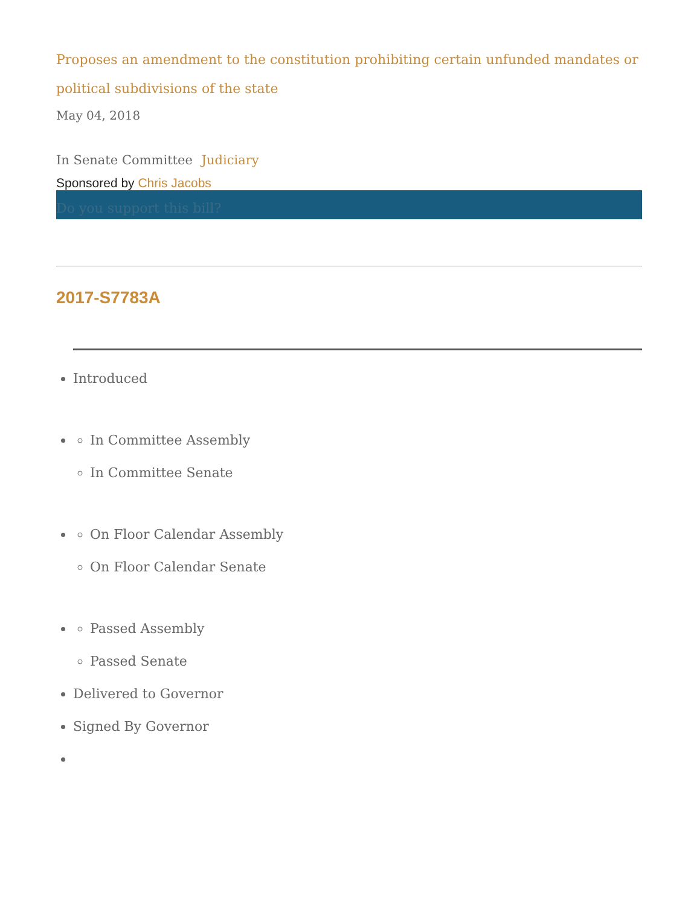Proposes an amendment to the constitution prohibiting certain unfunded mandates or political subdivisions of the state
May 04, 2018
In Senate Committee Judiciary
Sponsored by Chris Jacobs
Do you support this bill?
2017-S7783A
Introduced
In Committee Assembly
In Committee Senate
On Floor Calendar Assembly
On Floor Calendar Senate
Passed Assembly
Passed Senate
Delivered to Governor
Signed By Governor